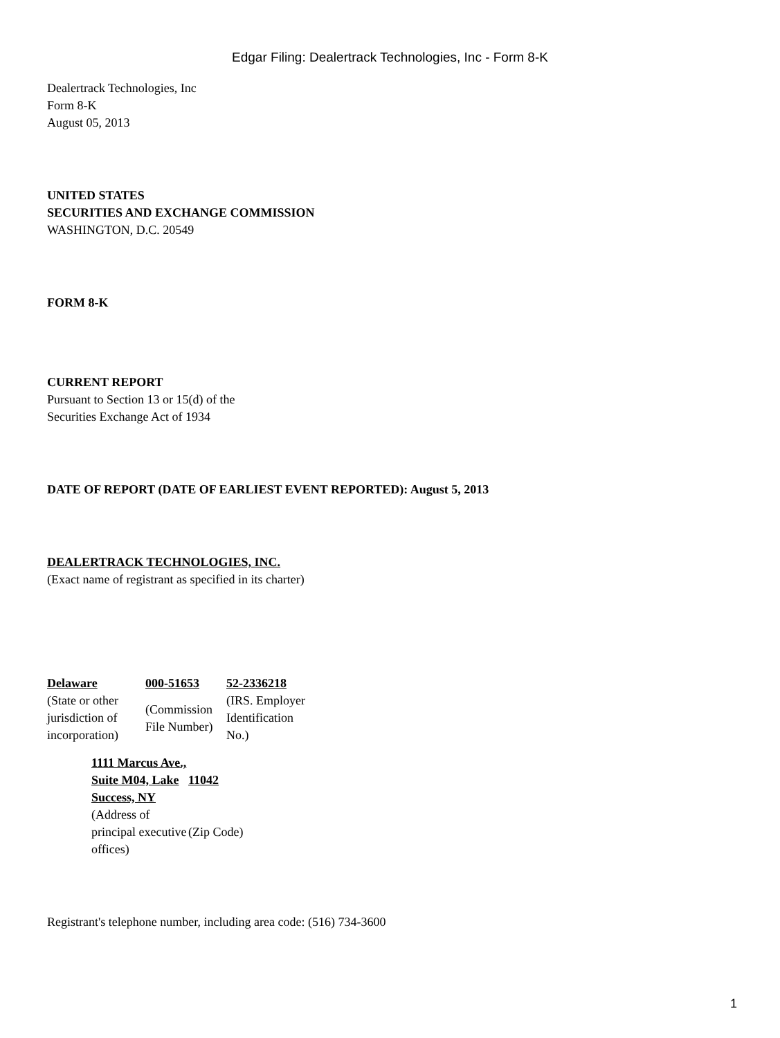Edgar Filing: Dealertrack Technologies, Inc - Form 8-K
Dealertrack Technologies, Inc
Form 8-K
August 05, 2013
UNITED STATES
SECURITIES AND EXCHANGE COMMISSION
WASHINGTON, D.C. 20549
FORM 8-K
CURRENT REPORT
Pursuant to Section 13 or 15(d) of the
Securities Exchange Act of 1934
DATE OF REPORT (DATE OF EARLIEST EVENT REPORTED): August 5, 2013
DEALERTRACK TECHNOLOGIES, INC.
(Exact name of registrant as specified in its charter)
| Delaware | 000-51653 | 52-2336218 |
| (State or other jurisdiction of incorporation) | (Commission File Number) | (IRS. Employer Identification No.) |
| 1111 Marcus Ave., Suite M04, Lake Success, NY | 11042 |
| (Address of principal executive offices) | (Zip Code) |
Registrant's telephone number, including area code: (516) 734-3600
1